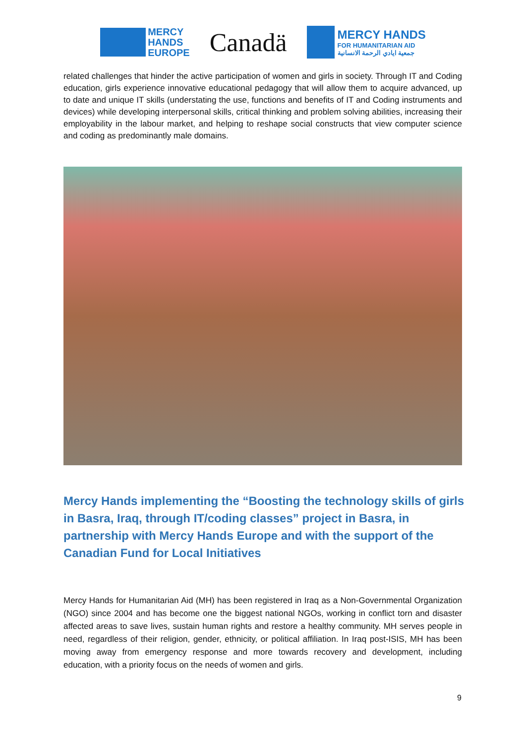MERCY
HANDS
EUROPE
Canadä
MERCY HANDS
FOR HUMANITARIAN AID
جمعية ايادي الرحمة الانسانية
related challenges that hinder the active participation of women and girls in society. Through IT and Coding education, girls experience innovative educational pedagogy that will allow them to acquire advanced, up to date and unique IT skills (understating the use, functions and benefits of IT and Coding instruments and devices) while developing interpersonal skills, critical thinking and problem solving abilities, increasing their employability in the labour market, and helping to reshape social constructs that view computer science and coding as predominantly male domains.
Mercy Hands implementing the “Boosting the technology skills of girls in Basra, Iraq, through IT/coding classes” project in Basra, in partnership with Mercy Hands Europe and with the support of the Canadian Fund for Local Initiatives
Mercy Hands for Humanitarian Aid (MH) has been registered in Iraq as a Non-Governmental Organization (NGO) since 2004 and has become one the biggest national NGOs, working in conflict torn and disaster affected areas to save lives, sustain human rights and restore a healthy community. MH serves people in need, regardless of their religion, gender, ethnicity, or political affiliation. In Iraq post-ISIS, MH has been moving away from emergency response and more towards recovery and development, including education, with a priority focus on the needs of women and girls.
9